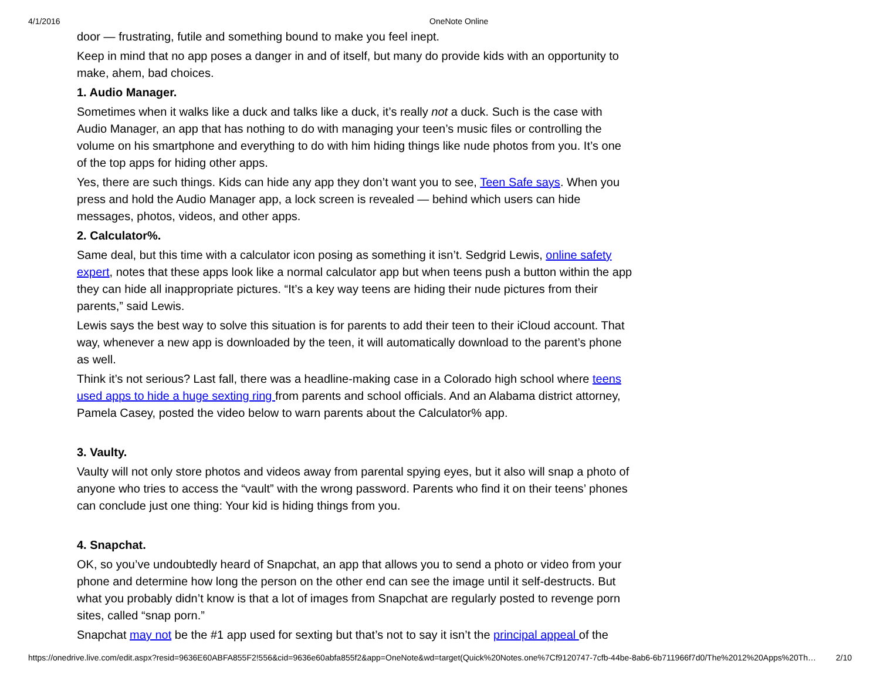4/1/2016 OneNote Online
door — frustrating, futile and something bound to make you feel inept.
Keep in mind that no app poses a danger in and of itself, but many do provide kids with an opportunity to make, ahem, bad choices.
1. Audio Manager.
Sometimes when it walks like a duck and talks like a duck, it’s really not a duck. Such is the case with Audio Manager, an app that has nothing to do with managing your teen’s music files or controlling the volume on his smartphone and everything to do with him hiding things like nude photos from you. It’s one of the top apps for hiding other apps.
Yes, there are such things. Kids can hide any app they don’t want you to see, Teen Safe says. When you press and hold the Audio Manager app, a lock screen is revealed — behind which users can hide messages, photos, videos, and other apps.
2. Calculator%.
Same deal, but this time with a calculator icon posing as something it isn’t. Sedgrid Lewis, online safety expert, notes that these apps look like a normal calculator app but when teens push a button within the app they can hide all inappropriate pictures. “It’s a key way teens are hiding their nude pictures from their parents,” said Lewis.
Lewis says the best way to solve this situation is for parents to add their teen to their iCloud account. That way, whenever a new app is downloaded by the teen, it will automatically download to the parent’s phone as well.
Think it’s not serious? Last fall, there was a headline-making case in a Colorado high school where teens used apps to hide a huge sexting ring from parents and school officials. And an Alabama district attorney, Pamela Casey, posted the video below to warn parents about the Calculator% app.
3. Vaulty.
Vaulty will not only store photos and videos away from parental spying eyes, but it also will snap a photo of anyone who tries to access the “vault” with the wrong password. Parents who find it on their teens’ phones can conclude just one thing: Your kid is hiding things from you.
4. Snapchat.
OK, so you’ve undoubtedly heard of Snapchat, an app that allows you to send a photo or video from your phone and determine how long the person on the other end can see the image until it self-destructs. But what you probably didn’t know is that a lot of images from Snapchat are regularly posted to revenge porn sites, called “snap porn.”
Snapchat may not be the #1 app used for sexting but that’s not to say it isn’t the principal appeal of the
https://onedrive.live.com/edit.aspx?resid=9636E60ABFA855F2!556&cid=9636e60abfa855f2&app=OneNote&wd=target(Quick%20Notes.one%7Cf9120747-7cfb-44be-8ab6-6b711966f7d0/The%2012%20Apps%20Th… 2/10